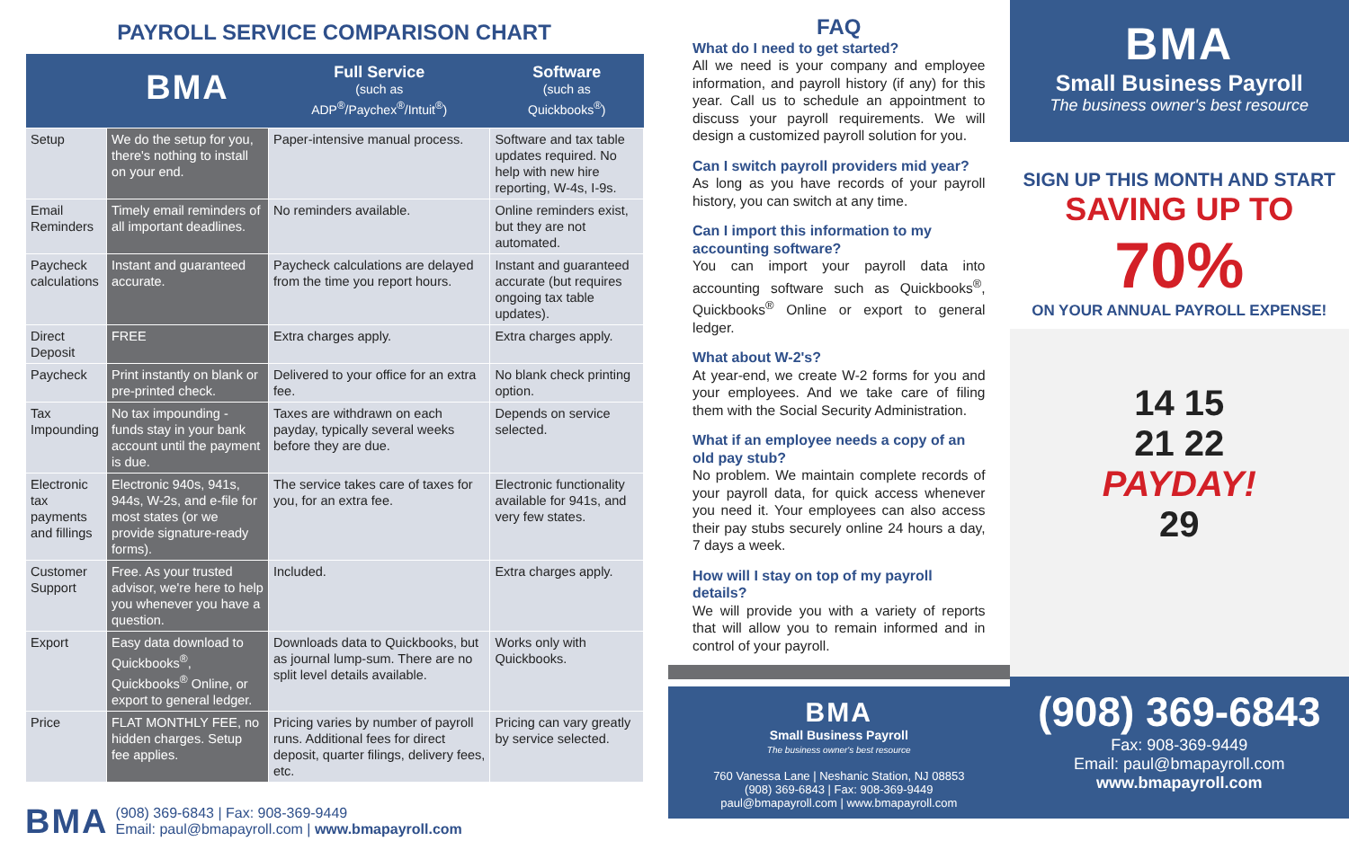PAYROLL SERVICE COMPARISON CHART
| | BMA | Full Service (such as ADP<sup>®</sup>/Paychex<sup>®</sup>/Intuit<sup>®</sup>) | Software (such as Quickbooks<sup>®</sup>) |
| --- | --- | --- | --- |
| Setup | We do the setup for you, there's nothing to install on your end. | Paper-intensive manual process. | Software and tax table updates required. No help with new hire reporting, W-4s, I-9s. |
| Email Reminders | Timely email reminders of all important deadlines. | No reminders available. | Online reminders exist, but they are not automated. |
| Paycheck calculations | Instant and guaranteed accurate. | Paycheck calculations are delayed from the time you report hours. | Instant and guaranteed accurate (but requires ongoing tax table updates). |
| Direct Deposit | FREE | Extra charges apply. | Extra charges apply. |
| Paycheck | Print instantly on blank or pre-printed check. | Delivered to your office for an extra fee. | No blank check printing option. |
| Tax Impounding | No tax impounding - funds stay in your bank account until the payment is due. | Taxes are withdrawn on each payday, typically several weeks before they are due. | Depends on service selected. |
| Electronic tax payments and fillings | Electronic 940s, 941s, 944s, W-2s, and e-file for most states (or we provide signature-ready forms). | The service takes care of taxes for you, for an extra fee. | Electronic functionality available for 941s, and very few states. |
| Customer Support | Free. As your trusted advisor, we're here to help you whenever you have a question. | Included. | Extra charges apply. |
| Export | Easy data download to Quickbooks<sup>®</sup>, Quickbooks<sup>®</sup> Online, or export to general ledger. | Downloads data to Quickbooks, but as journal lump-sum. There are no split level details available. | Works only with Quickbooks. |
| Price | FLAT MONTHLY FEE, no hidden charges. Setup fee applies. | Pricing varies by number of payroll runs. Additional fees for direct deposit, quarter filings, delivery fees, etc. | Pricing can vary greatly by service selected. |
BMA
(908) 369-6843 | Fax: 908-369-9449
Email: paul@bmapayroll.com | www.bmapayroll.com
FAQ
What do I need to get started?
All we need is your company and employee information, and payroll history (if any) for this year. Call us to schedule an appointment to discuss your payroll requirements. We will design a customized payroll solution for you.
Can I switch payroll providers mid year?
As long as you have records of your payroll history, you can switch at any time.
Can I import this information to my accounting software?
You can import your payroll data into accounting software such as Quickbooks<sup>®</sup>, Quickbooks<sup>®</sup> Online or export to general ledger.
What about W-2's?
At year-end, we create W-2 forms for you and your employees. And we take care of filing them with the Social Security Administration.
What if an employee needs a copy of an old pay stub?
No problem. We maintain complete records of your payroll data, for quick access whenever you need it. Your employees can also access their pay stubs securely online 24 hours a day, 7 days a week.
How will I stay on top of my payroll details?
We will provide you with a variety of reports that will allow you to remain informed and in control of your payroll.
BMA
Small Business Payroll
The business owner's best resource
760 Vanessa Lane | Neshanic Station, NJ 08853
(908) 369-6843 | Fax: 908-369-9449
paul@bmapayroll.com | www.bmapayroll.com
BMA
Small Business Payroll
The business owner's best resource
SIGN UP THIS MONTH AND START
SAVING UP TO 70%
ON YOUR ANNUAL PAYROLL EXPENSE!
14 15
21 22
PAYDAY!
29
(908) 369-6843
Fax: 908-369-9449
Email: paul@bmapayroll.com
www.bmapayroll.com